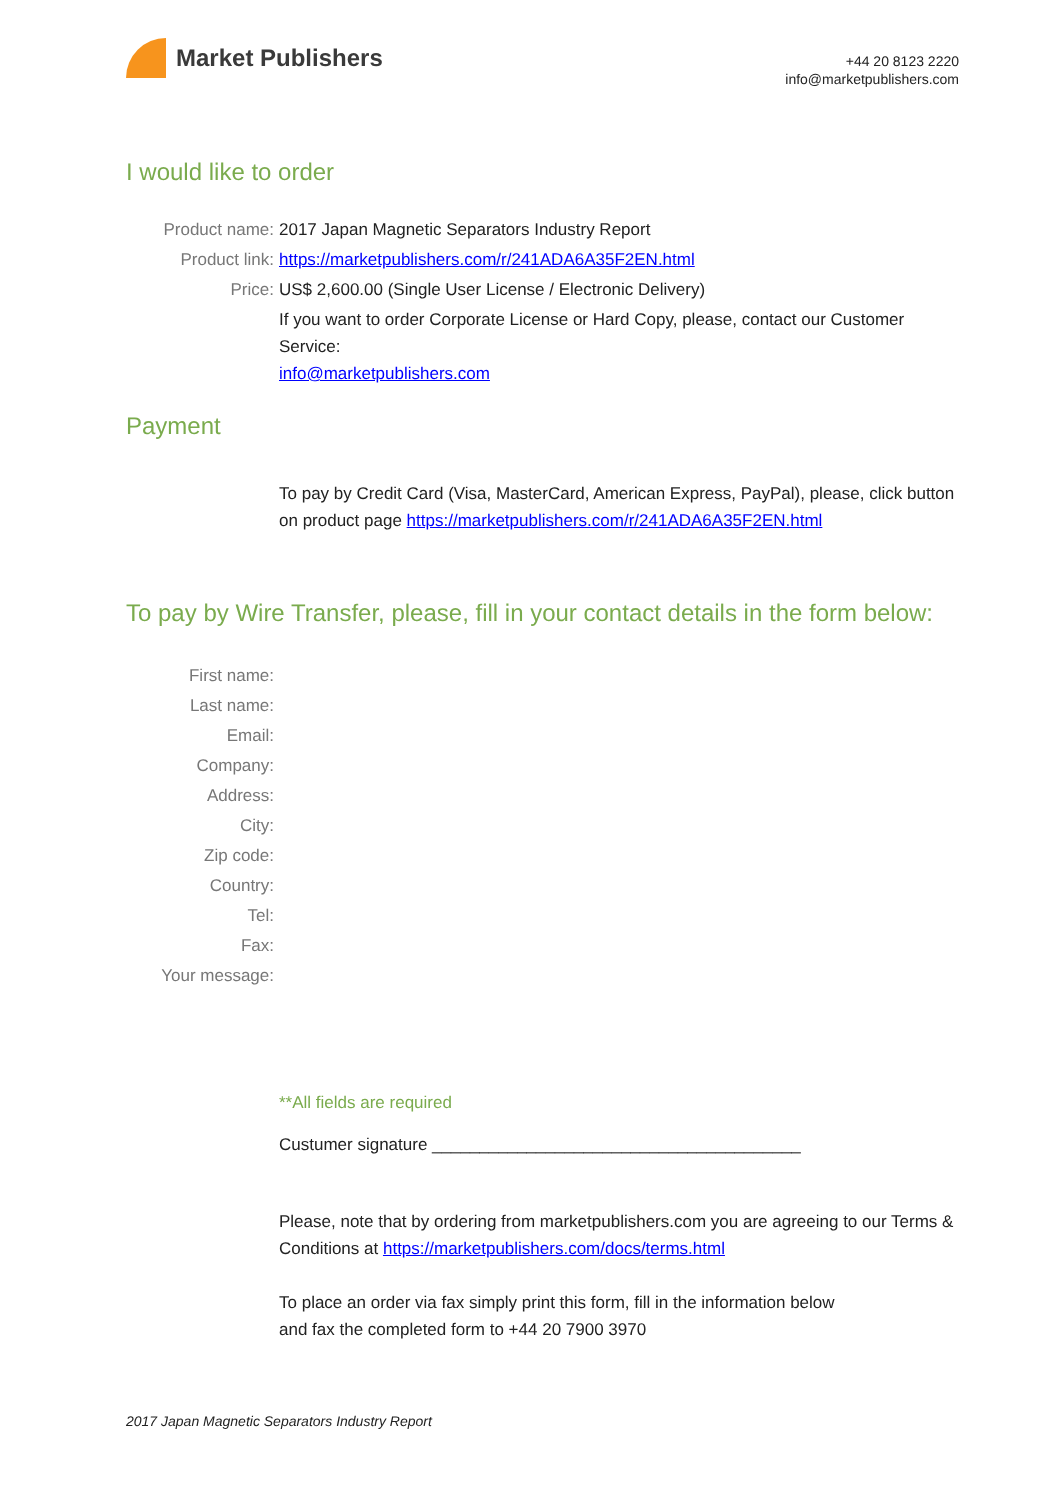Market Publishers
+44 20 8123 2220
info@marketpublishers.com
I would like to order
Product name: 2017 Japan Magnetic Separators Industry Report
Product link: https://marketpublishers.com/r/241ADA6A35F2EN.html
Price: US$ 2,600.00 (Single User License / Electronic Delivery)
If you want to order Corporate License or Hard Copy, please, contact our Customer Service:
info@marketpublishers.com
Payment
To pay by Credit Card (Visa, MasterCard, American Express, PayPal), please, click button on product page https://marketpublishers.com/r/241ADA6A35F2EN.html
To pay by Wire Transfer, please, fill in your contact details in the form below:
First name:
Last name:
Email:
Company:
Address:
City:
Zip code:
Country:
Tel:
Fax:
Your message:
**All fields are required
Custumer signature _______________________________________
Please, note that by ordering from marketpublishers.com you are agreeing to our Terms & Conditions at https://marketpublishers.com/docs/terms.html
To place an order via fax simply print this form, fill in the information below
and fax the completed form to +44 20 7900 3970
2017 Japan Magnetic Separators Industry Report